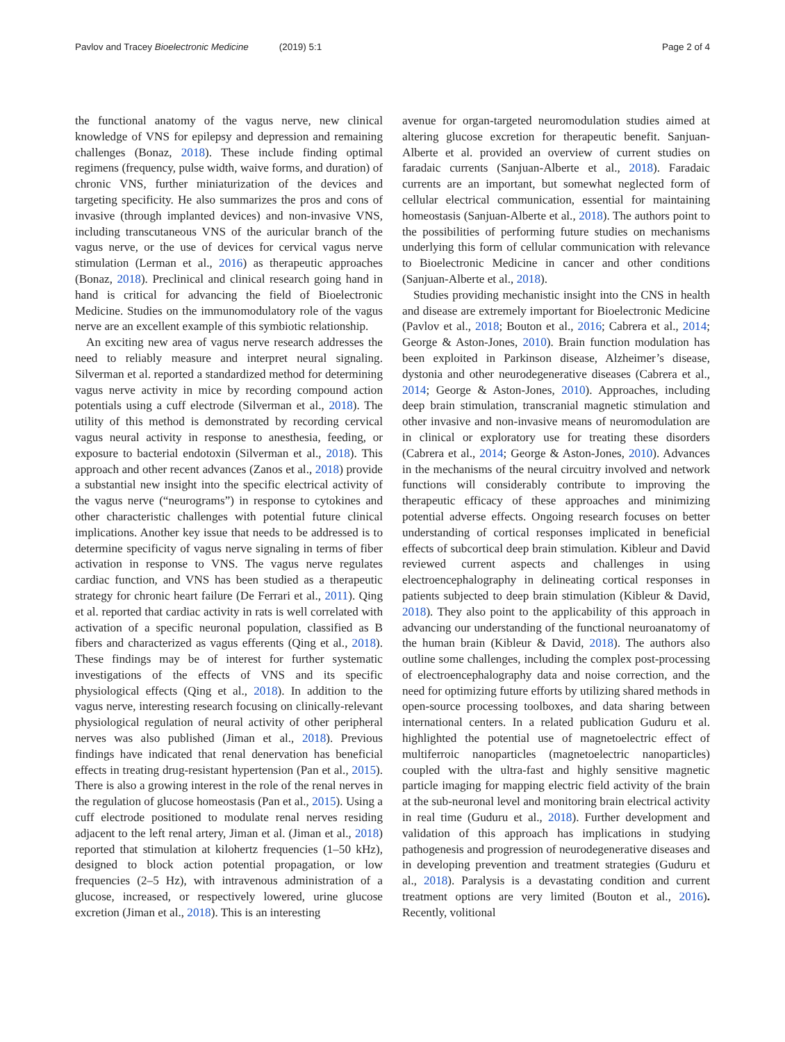Pavlov and Tracey Bioelectronic Medicine (2019) 5:1
Page 2 of 4
the functional anatomy of the vagus nerve, new clinical knowledge of VNS for epilepsy and depression and remaining challenges (Bonaz, 2018). These include finding optimal regimens (frequency, pulse width, waive forms, and duration) of chronic VNS, further miniaturization of the devices and targeting specificity. He also summarizes the pros and cons of invasive (through implanted devices) and non-invasive VNS, including transcutaneous VNS of the auricular branch of the vagus nerve, or the use of devices for cervical vagus nerve stimulation (Lerman et al., 2016) as therapeutic approaches (Bonaz, 2018). Preclinical and clinical research going hand in hand is critical for advancing the field of Bioelectronic Medicine. Studies on the immunomodulatory role of the vagus nerve are an excellent example of this symbiotic relationship.
An exciting new area of vagus nerve research addresses the need to reliably measure and interpret neural signaling. Silverman et al. reported a standardized method for determining vagus nerve activity in mice by recording compound action potentials using a cuff electrode (Silverman et al., 2018). The utility of this method is demonstrated by recording cervical vagus neural activity in response to anesthesia, feeding, or exposure to bacterial endotoxin (Silverman et al., 2018). This approach and other recent advances (Zanos et al., 2018) provide a substantial new insight into the specific electrical activity of the vagus nerve (“neurograms”) in response to cytokines and other characteristic challenges with potential future clinical implications. Another key issue that needs to be addressed is to determine specificity of vagus nerve signaling in terms of fiber activation in response to VNS. The vagus nerve regulates cardiac function, and VNS has been studied as a therapeutic strategy for chronic heart failure (De Ferrari et al., 2011). Qing et al. reported that cardiac activity in rats is well correlated with activation of a specific neuronal population, classified as B fibers and characterized as vagus efferents (Qing et al., 2018). These findings may be of interest for further systematic investigations of the effects of VNS and its specific physiological effects (Qing et al., 2018). In addition to the vagus nerve, interesting research focusing on clinically-relevant physiological regulation of neural activity of other peripheral nerves was also published (Jiman et al., 2018). Previous findings have indicated that renal denervation has beneficial effects in treating drug-resistant hypertension (Pan et al., 2015). There is also a growing interest in the role of the renal nerves in the regulation of glucose homeostasis (Pan et al., 2015). Using a cuff electrode positioned to modulate renal nerves residing adjacent to the left renal artery, Jiman et al. (Jiman et al., 2018) reported that stimulation at kilohertz frequencies (1–50 kHz), designed to block action potential propagation, or low frequencies (2–5 Hz), with intravenous administration of a glucose, increased, or respectively lowered, urine glucose excretion (Jiman et al., 2018). This is an interesting
avenue for organ-targeted neuromodulation studies aimed at altering glucose excretion for therapeutic benefit. Sanjuan-Alberte et al. provided an overview of current studies on faradaic currents (Sanjuan-Alberte et al., 2018). Faradaic currents are an important, but somewhat neglected form of cellular electrical communication, essential for maintaining homeostasis (Sanjuan-Alberte et al., 2018). The authors point to the possibilities of performing future studies on mechanisms underlying this form of cellular communication with relevance to Bioelectronic Medicine in cancer and other conditions (Sanjuan-Alberte et al., 2018).
Studies providing mechanistic insight into the CNS in health and disease are extremely important for Bioelectronic Medicine (Pavlov et al., 2018; Bouton et al., 2016; Cabrera et al., 2014; George & Aston-Jones, 2010). Brain function modulation has been exploited in Parkinson disease, Alzheimer’s disease, dystonia and other neurodegenerative diseases (Cabrera et al., 2014; George & Aston-Jones, 2010). Approaches, including deep brain stimulation, transcranial magnetic stimulation and other invasive and non-invasive means of neuromodulation are in clinical or exploratory use for treating these disorders (Cabrera et al., 2014; George & Aston-Jones, 2010). Advances in the mechanisms of the neural circuitry involved and network functions will considerably contribute to improving the therapeutic efficacy of these approaches and minimizing potential adverse effects. Ongoing research focuses on better understanding of cortical responses implicated in beneficial effects of subcortical deep brain stimulation. Kibleur and David reviewed current aspects and challenges in using electroencephalography in delineating cortical responses in patients subjected to deep brain stimulation (Kibleur & David, 2018). They also point to the applicability of this approach in advancing our understanding of the functional neuroanatomy of the human brain (Kibleur & David, 2018). The authors also outline some challenges, including the complex post-processing of electroencephalography data and noise correction, and the need for optimizing future efforts by utilizing shared methods in open-source processing toolboxes, and data sharing between international centers. In a related publication Guduru et al. highlighted the potential use of magnetoelectric effect of multiferroic nanoparticles (magnetoelectric nanoparticles) coupled with the ultra-fast and highly sensitive magnetic particle imaging for mapping electric field activity of the brain at the sub-neuronal level and monitoring brain electrical activity in real time (Guduru et al., 2018). Further development and validation of this approach has implications in studying pathogenesis and progression of neurodegenerative diseases and in developing prevention and treatment strategies (Guduru et al., 2018). Paralysis is a devastating condition and current treatment options are very limited (Bouton et al., 2016). Recently, volitional